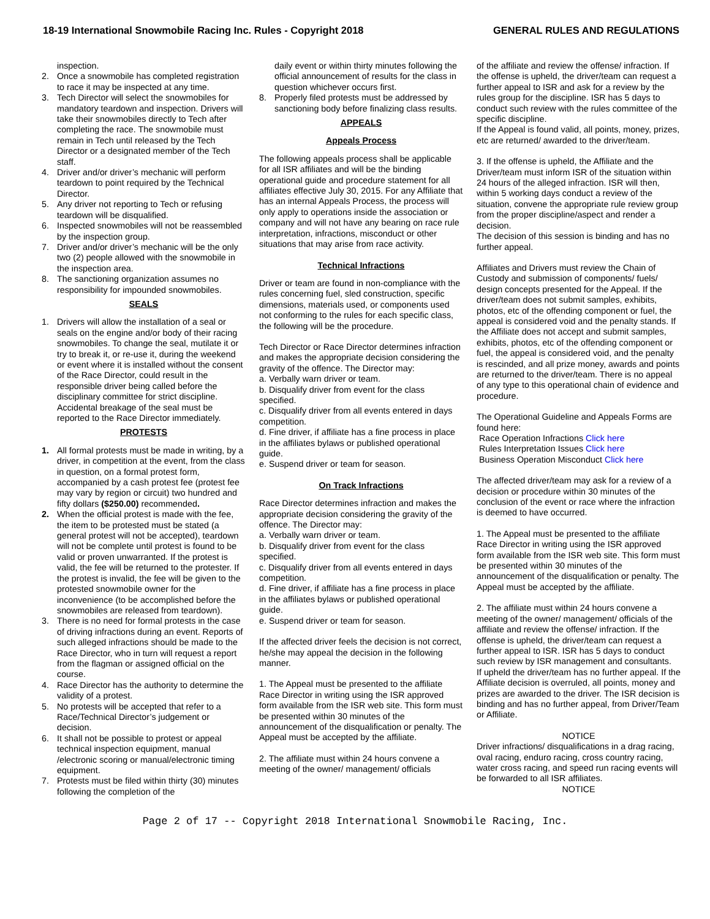18-19 International Snowmobile Racing Inc. Rules - Copyright 2018 GENERAL RULES AND REGULATIONS
inspection.
2. Once a snowmobile has completed registration to race it may be inspected at any time.
3. Tech Director will select the snowmobiles for mandatory teardown and inspection. Drivers will take their snowmobiles directly to Tech after completing the race. The snowmobile must remain in Tech until released by the Tech Director or a designated member of the Tech staff.
4. Driver and/or driver’s mechanic will perform teardown to point required by the Technical Director.
5. Any driver not reporting to Tech or refusing teardown will be disqualified.
6. Inspected snowmobiles will not be reassembled by the inspection group.
7. Driver and/or driver’s mechanic will be the only two (2) people allowed with the snowmobile in the inspection area.
8. The sanctioning organization assumes no responsibility for impounded snowmobiles.
SEALS
1. Drivers will allow the installation of a seal or seals on the engine and/or body of their racing snowmobiles. To change the seal, mutilate it or try to break it, or re-use it, during the weekend or event where it is installed without the consent of the Race Director, could result in the responsible driver being called before the disciplinary committee for strict discipline. Accidental breakage of the seal must be reported to the Race Director immediately.
PROTESTS
1. All formal protests must be made in writing, by a driver, in competition at the event, from the class in question, on a formal protest form, accompanied by a cash protest fee (protest fee may vary by region or circuit) two hundred and fifty dollars ($250.00) recommended.
2. When the official protest is made with the fee, the item to be protested must be stated (a general protest will not be accepted), teardown will not be complete until protest is found to be valid or proven unwarranted. If the protest is valid, the fee will be returned to the protester. If the protest is invalid, the fee will be given to the protested snowmobile owner for the inconvenience (to be accomplished before the snowmobiles are released from teardown).
3. There is no need for formal protests in the case of driving infractions during an event. Reports of such alleged infractions should be made to the Race Director, who in turn will request a report from the flagman or assigned official on the course.
4. Race Director has the authority to determine the validity of a protest.
5. No protests will be accepted that refer to a Race/Technical Director’s judgement or decision.
6. It shall not be possible to protest or appeal technical inspection equipment, manual /electronic scoring or manual/electronic timing equipment.
7. Protests must be filed within thirty (30) minutes following the completion of the
daily event or within thirty minutes following the official announcement of results for the class in question whichever occurs first.
8. Properly filed protests must be addressed by sanctioning body before finalizing class results.
APPEALS
Appeals Process
The following appeals process shall be applicable for all ISR affiliates and will be the binding operational guide and procedure statement for all affiliates effective July 30, 2015. For any Affiliate that has an internal Appeals Process, the process will only apply to operations inside the association or company and will not have any bearing on race rule interpretation, infractions, misconduct or other situations that may arise from race activity.
Technical Infractions
Driver or team are found in non-compliance with the rules concerning fuel, sled construction, specific dimensions, materials used, or components used not conforming to the rules for each specific class, the following will be the procedure.
Tech Director or Race Director determines infraction and makes the appropriate decision considering the gravity of the offence. The Director may:
a. Verbally warn driver or team.
b. Disqualify driver from event for the class specified.
c. Disqualify driver from all events entered in days competition.
d. Fine driver, if affiliate has a fine process in place in the affiliates bylaws or published operational guide.
e. Suspend driver or team for season.
On Track Infractions
Race Director determines infraction and makes the appropriate decision considering the gravity of the offence. The Director may:
a. Verbally warn driver or team.
b. Disqualify driver from event for the class specified.
c. Disqualify driver from all events entered in days competition.
d. Fine driver, if affiliate has a fine process in place in the affiliates bylaws or published operational guide.
e. Suspend driver or team for season.
If the affected driver feels the decision is not correct, he/she may appeal the decision in the following manner.
1. The Appeal must be presented to the affiliate Race Director in writing using the ISR approved form available from the ISR web site. This form must be presented within 30 minutes of the announcement of the disqualification or penalty. The Appeal must be accepted by the affiliate.
2. The affiliate must within 24 hours convene a meeting of the owner/ management/ officials
of the affiliate and review the offense/ infraction. If the offense is upheld, the driver/team can request a further appeal to ISR and ask for a review by the rules group for the discipline. ISR has 5 days to conduct such review with the rules committee of the specific discipline.
If the Appeal is found valid, all points, money, prizes, etc are returned/ awarded to the driver/team.
3. If the offense is upheld, the Affiliate and the Driver/team must inform ISR of the situation within 24 hours of the alleged infraction. ISR will then, within 5 working days conduct a review of the situation, convene the appropriate rule review group from the proper discipline/aspect and render a decision.
The decision of this session is binding and has no further appeal.
Affiliates and Drivers must review the Chain of Custody and submission of components/ fuels/ design concepts presented for the Appeal. If the driver/team does not submit samples, exhibits, photos, etc of the offending component or fuel, the appeal is considered void and the penalty stands. If the Affiliate does not accept and submit samples, exhibits, photos, etc of the offending component or fuel, the appeal is considered void, and the penalty is rescinded, and all prize money, awards and points are returned to the driver/team. There is no appeal of any type to this operational chain of evidence and procedure.
The Operational Guideline and Appeals Forms are found here:
Race Operation Infractions Click here
Rules Interpretation Issues Click here
Business Operation Misconduct Click here
The affected driver/team may ask for a review of a decision or procedure within 30 minutes of the conclusion of the event or race where the infraction is deemed to have occurred.
1. The Appeal must be presented to the affiliate Race Director in writing using the ISR approved form available from the ISR web site. This form must be presented within 30 minutes of the announcement of the disqualification or penalty. The Appeal must be accepted by the affiliate.
2. The affiliate must within 24 hours convene a meeting of the owner/ management/ officials of the affiliate and review the offense/ infraction. If the offense is upheld, the driver/team can request a further appeal to ISR. ISR has 5 days to conduct such review by ISR management and consultants.
If upheld the driver/team has no further appeal. If the Affiliate decision is overruled, all points, money and prizes are awarded to the driver. The ISR decision is binding and has no further appeal, from Driver/Team or Affiliate.
NOTICE
Driver infractions/ disqualifications in a drag racing, oval racing, enduro racing, cross country racing, water cross racing, and speed run racing events will be forwarded to all ISR affiliates.
NOTICE
Page 2 of 17 -- Copyright 2018 International Snowmobile Racing, Inc.